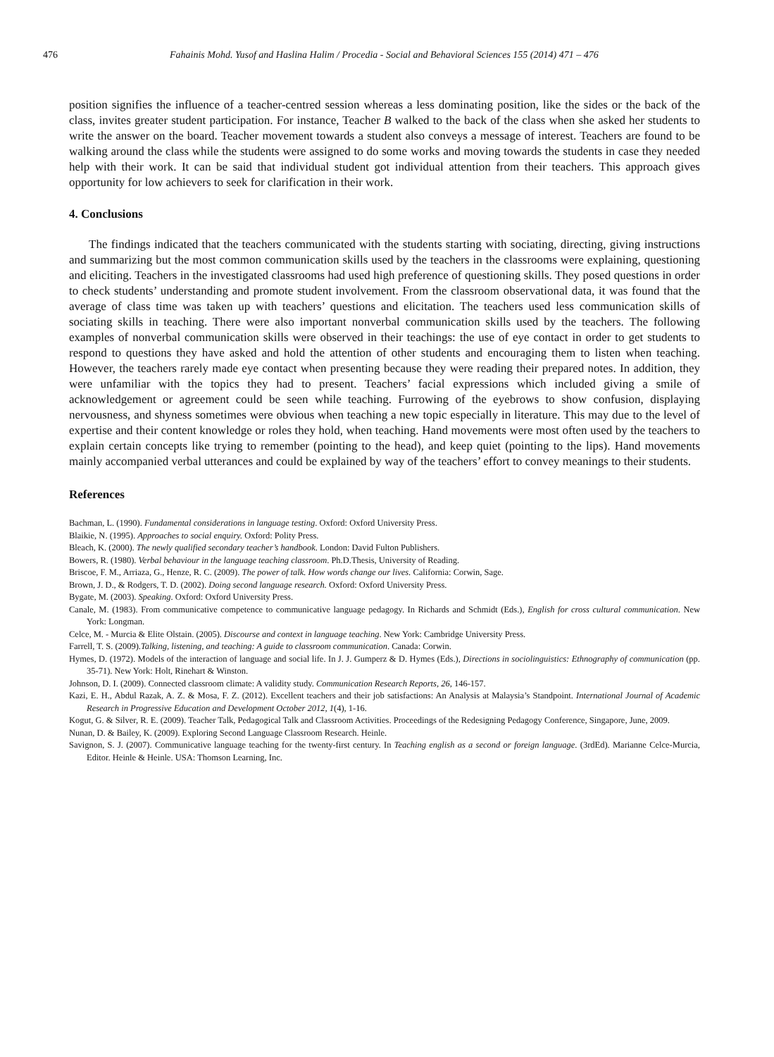476 Fahainis Mohd. Yusof and Haslina Halim / Procedia - Social and Behavioral Sciences 155 (2014) 471 – 476
position signifies the influence of a teacher-centred session whereas a less dominating position, like the sides or the back of the class, invites greater student participation. For instance, Teacher B walked to the back of the class when she asked her students to write the answer on the board. Teacher movement towards a student also conveys a message of interest. Teachers are found to be walking around the class while the students were assigned to do some works and moving towards the students in case they needed help with their work. It can be said that individual student got individual attention from their teachers. This approach gives opportunity for low achievers to seek for clarification in their work.
4. Conclusions
The findings indicated that the teachers communicated with the students starting with sociating, directing, giving instructions and summarizing but the most common communication skills used by the teachers in the classrooms were explaining, questioning and eliciting. Teachers in the investigated classrooms had used high preference of questioning skills. They posed questions in order to check students’ understanding and promote student involvement. From the classroom observational data, it was found that the average of class time was taken up with teachers’ questions and elicitation. The teachers used less communication skills of sociating skills in teaching. There were also important nonverbal communication skills used by the teachers. The following examples of nonverbal communication skills were observed in their teachings: the use of eye contact in order to get students to respond to questions they have asked and hold the attention of other students and encouraging them to listen when teaching. However, the teachers rarely made eye contact when presenting because they were reading their prepared notes. In addition, they were unfamiliar with the topics they had to present. Teachers’ facial expressions which included giving a smile of acknowledgement or agreement could be seen while teaching. Furrowing of the eyebrows to show confusion, displaying nervousness, and shyness sometimes were obvious when teaching a new topic especially in literature. This may due to the level of expertise and their content knowledge or roles they hold, when teaching. Hand movements were most often used by the teachers to explain certain concepts like trying to remember (pointing to the head), and keep quiet (pointing to the lips). Hand movements mainly accompanied verbal utterances and could be explained by way of the teachers’ effort to convey meanings to their students.
References
Bachman, L. (1990). Fundamental considerations in language testing. Oxford: Oxford University Press.
Blaikie, N. (1995). Approaches to social enquiry. Oxford: Polity Press.
Bleach, K. (2000). The newly qualified secondary teacher’s handbook. London: David Fulton Publishers.
Bowers, R. (1980). Verbal behaviour in the language teaching classroom. Ph.D.Thesis, University of Reading.
Briscoe, F. M., Arriaza, G., Henze, R. C. (2009). The power of talk. How words change our lives. California: Corwin, Sage.
Brown, J. D., & Rodgers, T. D. (2002). Doing second language research. Oxford: Oxford University Press.
Bygate, M. (2003). Speaking. Oxford: Oxford University Press.
Canale, M. (1983). From communicative competence to communicative language pedagogy. In Richards and Schmidt (Eds.), English for cross cultural communication. New York: Longman.
Celce, M. - Murcia & Elite Olstain. (2005). Discourse and context in language teaching. New York: Cambridge University Press.
Farrell, T. S. (2009).Talking, listening, and teaching: A guide to classroom communication. Canada: Corwin.
Hymes, D. (1972). Models of the interaction of language and social life. In J. J. Gumperz & D. Hymes (Eds.), Directions in sociolinguistics: Ethnography of communication (pp. 35-71). New York: Holt, Rinehart & Winston.
Johnson, D. I. (2009). Connected classroom climate: A validity study. Communication Research Reports, 26, 146-157.
Kazi, E. H., Abdul Razak, A. Z. & Mosa, F. Z. (2012). Excellent teachers and their job satisfactions: An Analysis at Malaysia’s Standpoint. International Journal of Academic Research in Progressive Education and Development October 2012, 1(4), 1-16.
Kogut, G. & Silver, R. E. (2009). Teacher Talk, Pedagogical Talk and Classroom Activities. Proceedings of the Redesigning Pedagogy Conference, Singapore, June, 2009.
Nunan, D. & Bailey, K. (2009). Exploring Second Language Classroom Research. Heinle.
Savignon, S. J. (2007). Communicative language teaching for the twenty-first century. In Teaching english as a second or foreign language. (3rdEd). Marianne Celce-Murcia, Editor. Heinle & Heinle. USA: Thomson Learning, Inc.